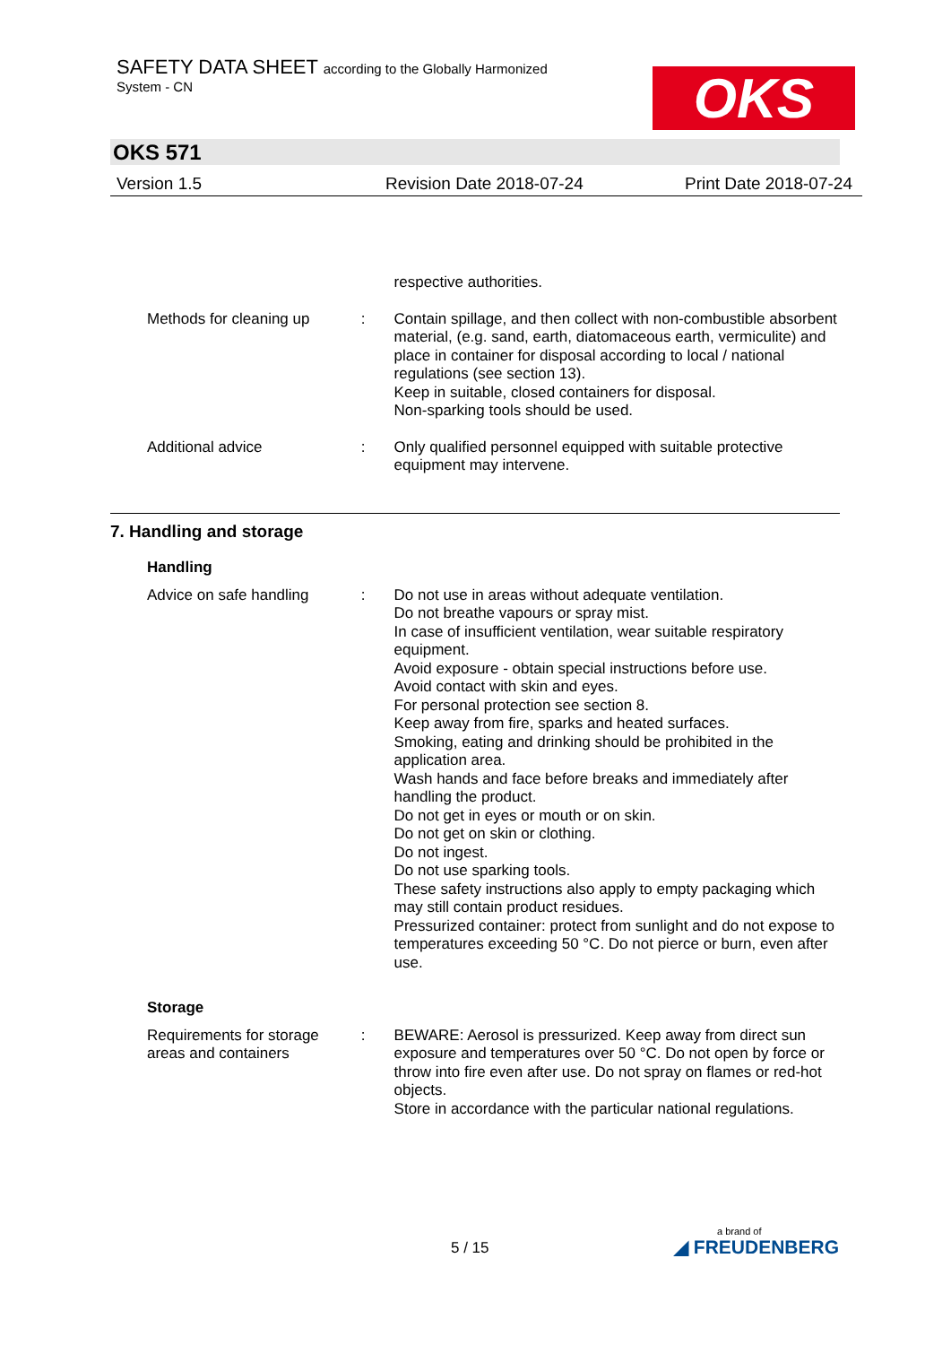SAFETY DATA SHEET according to the Globally Harmonized
System - CN
OKS
OKS 571
Version 1.5 Revision Date 2018-07-24 Print Date 2018-07-24
respective authorities.
Methods for cleaning up : Contain spillage, and then collect with non-combustible absorbent material, (e.g. sand, earth, diatomaceous earth, vermiculite) and place in container for disposal according to local / national regulations (see section 13).
Keep in suitable, closed containers for disposal.
Non-sparking tools should be used.
Additional advice : Only qualified personnel equipped with suitable protective equipment may intervene.
7. Handling and storage
Handling
Advice on safe handling : Do not use in areas without adequate ventilation.
Do not breathe vapours or spray mist.
In case of insufficient ventilation, wear suitable respiratory equipment.
Avoid exposure - obtain special instructions before use.
Avoid contact with skin and eyes.
For personal protection see section 8.
Keep away from fire, sparks and heated surfaces.
Smoking, eating and drinking should be prohibited in the application area.
Wash hands and face before breaks and immediately after handling the product.
Do not get in eyes or mouth or on skin.
Do not get on skin or clothing.
Do not ingest.
Do not use sparking tools.
These safety instructions also apply to empty packaging which may still contain product residues.
Pressurized container: protect from sunlight and do not expose to temperatures exceeding 50 °C. Do not pierce or burn, even after use.
Storage
Requirements for storage areas and containers
: BEWARE: Aerosol is pressurized. Keep away from direct sun exposure and temperatures over 50 °C. Do not open by force or throw into fire even after use. Do not spray on flames or red-hot objects.
Store in accordance with the particular national regulations.
5 / 15 a brand of
◢ FREUDENBERG